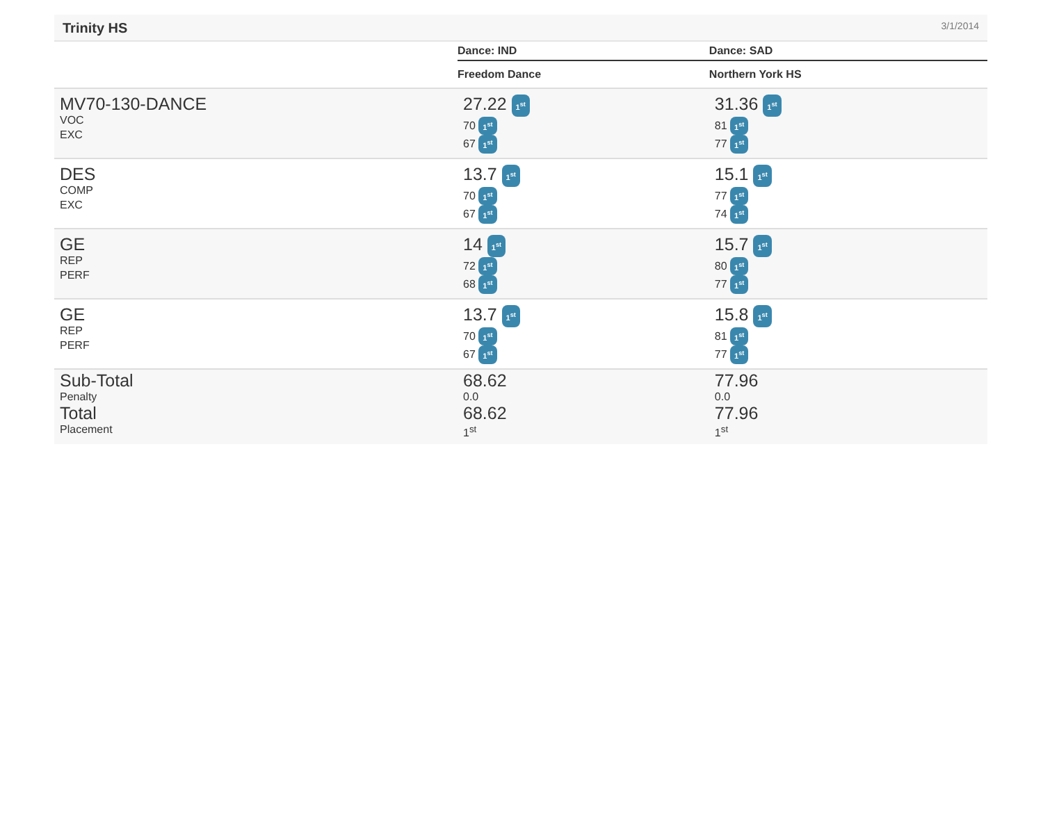Trinity HS
3/1/2014
| | Dance: IND | Dance: SAD |
| --- | --- | --- |
| | Freedom Dance | Northern York HS |
| MV70-130-DANCE VOC EXC | 27.22 1<sup>st</sup> 70 1<sup>st</sup> 67 1<sup>st</sup> | 31.36 1<sup>st</sup> 81 1<sup>st</sup> 77 1<sup>st</sup> |
| DES COMP EXC | 13.7 1<sup>st</sup> 70 1<sup>st</sup> 67 1<sup>st</sup> | 15.1 1<sup>st</sup> 77 1<sup>st</sup> 74 1<sup>st</sup> |
| GE REP PERF | 14 1<sup>st</sup> 72 1<sup>st</sup> 68 1<sup>st</sup> | 15.7 1<sup>st</sup> 80 1<sup>st</sup> 77 1<sup>st</sup> |
| GE REP PERF | 13.7 1<sup>st</sup> 70 1<sup>st</sup> 67 1<sup>st</sup> | 15.8 1<sup>st</sup> 81 1<sup>st</sup> 77 1<sup>st</sup> |
| Sub-Total Penalty Total Placement | 68.62 0.0 68.62 1<sup>st</sup> | 77.96 0.0 77.96 1<sup>st</sup> |